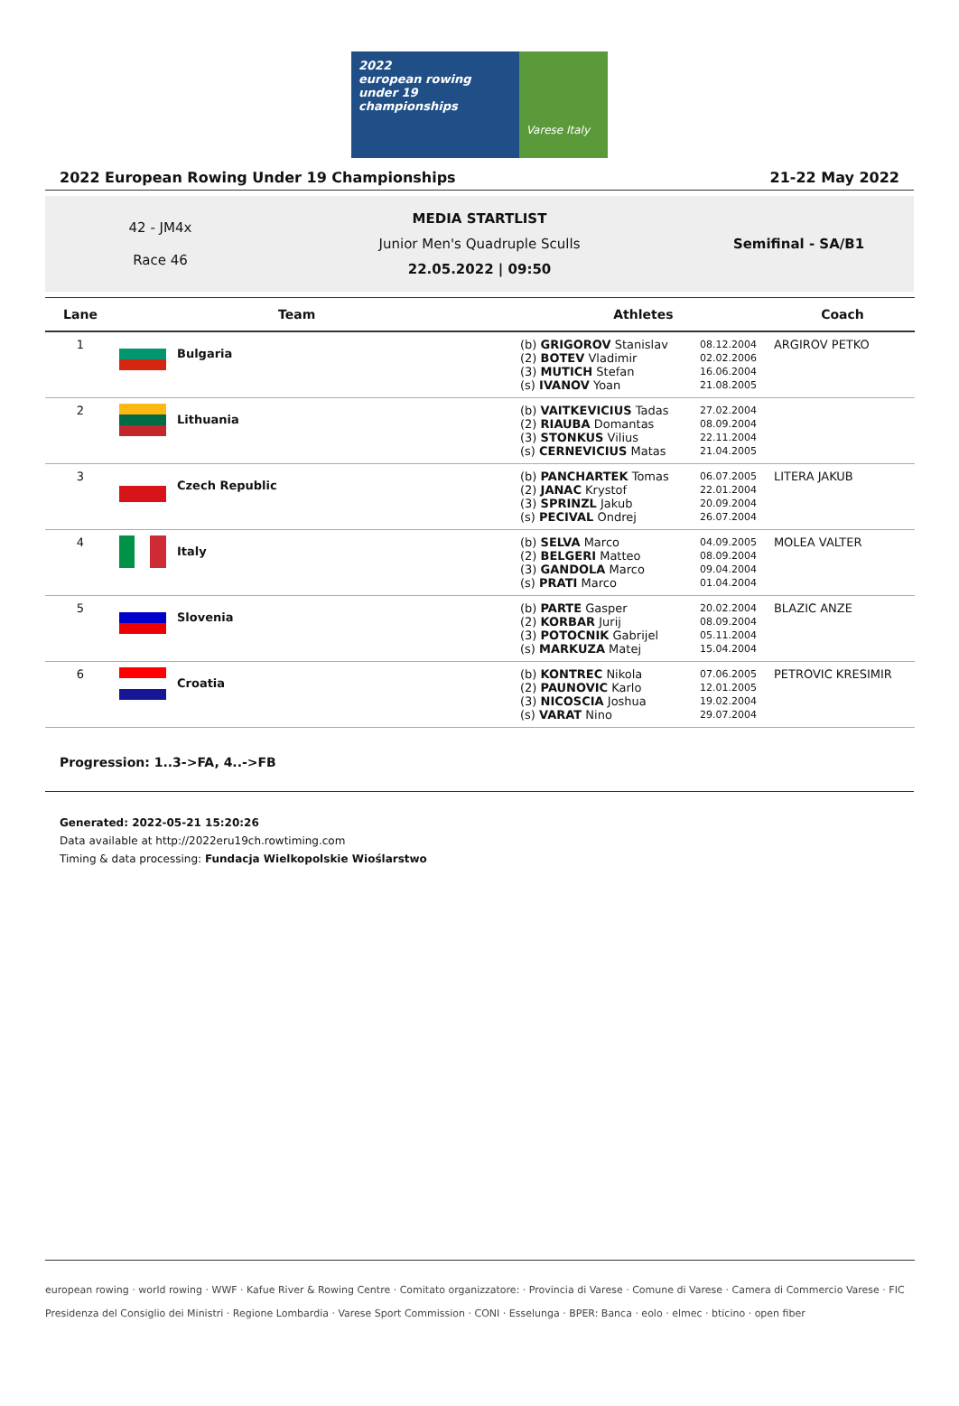2022
european rowing
under 19 championships
Varese Italy
2022 European Rowing Under 19 Championships 21-22 May 2022
42 - JM4x
Race 46
MEDIA STARTLIST
Junior Men's Quadruple Sculls
22.05.2022 | 09:50
Semifinal - SA/B1
| Lane | Team | Athletes | | Coach |
| --- | --- | --- | --- | --- |
| 1 | Bulgaria | (b) GRIGOROV Stanislav (2) BOTEV Vladimir (3) MUTICH Stefan (s) IVANOV Yoan | 08.12.2004 02.02.2006 16.06.2004 21.08.2005 | ARGIROV PETKO |
| 2 | Lithuania | (b) VAITKEVICIUS Tadas (2) RIAUBA Domantas (3) STONKUS Vilius (s) CERNEVICIUS Matas | 27.02.2004 08.09.2004 22.11.2004 21.04.2005 | |
| 3 | Czech Republic | (b) PANCHARTEK Tomas (2) JANAC Krystof (3) SPRINZL Jakub (s) PECIVAL Ondrej | 06.07.2005 22.01.2004 20.09.2004 26.07.2004 | LITERA JAKUB |
| 4 | Italy | (b) SELVA Marco (2) BELGERI Matteo (3) GANDOLA Marco (s) PRATI Marco | 04.09.2005 08.09.2004 09.04.2004 01.04.2004 | MOLEA VALTER |
| 5 | Slovenia | (b) PARTE Gasper (2) KORBAR Jurij (3) POTOCNIK Gabrijel (s) MARKUZA Matej | 20.02.2004 08.09.2004 05.11.2004 15.04.2004 | BLAZIC ANZE |
| 6 | Croatia | (b) KONTREC Nikola (2) PAUNOVIC Karlo (3) NICOSCIA Joshua (s) VARAT Nino | 07.06.2005 12.01.2005 19.02.2004 29.07.2004 | PETROVIC KRESIMIR |
Progression: 1..3->FA, 4..->FB
Generated: 2022-05-21 15:20:26
Data available at http://2022eru19ch.rowtiming.com
Timing & data processing: Fundacja Wielkopolskie Wioślarstwo
european rowing · world rowing · WWF · Kafue River & Rowing Centre · Comitato organizzatore: · Provincia di Varese · Comune di Varese · Camera di Commercio Varese · FIC
Presidenza del Consiglio dei Ministri · Regione Lombardia · Varese Sport Commission · CONI · Esselunga · BPER: Banca · eolo · elmec · bticino · open fiber